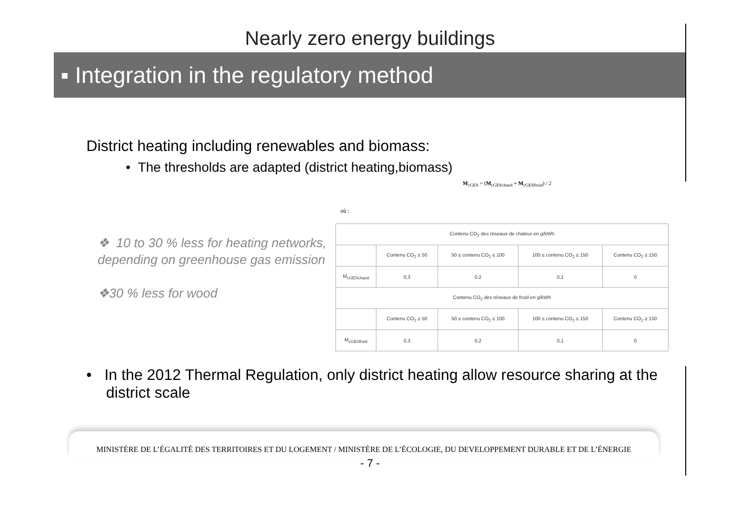Nearly zero energy buildings
▪ Integration in the regulatory method
District heating including renewables and biomass:
• The thresholds are adapted (district heating,biomass)
❖ 10 to 30 % less for heating networks, depending on greenhouse gas emission
❖30 % less for wood
M<sub>cGES</sub> = (M<sub>cGESchaud</sub> + M<sub>cGESfroid</sub>) / 2
où :
| Contenu CO<sub>2</sub> des réseaux de chaleur en g/kWh | | | | |
| | Contenu CO<sub>2</sub> ≤ 50 | 50 ≤ contenu CO<sub>2</sub> ≤ 100 | 100 ≤ contenu CO<sub>2</sub> ≤ 150 | Contenu CO<sub>2</sub> ≥ 150 |
| M<sub>cGESchaud</sub> | 0,3 | 0,2 | 0,1 | 0 |
| Contenu CO<sub>2</sub> des réseaux de froid en g/kWh | | | | |
| | Contenu CO<sub>2</sub> ≤ 50 | 50 ≤ contenu CO<sub>2</sub> ≤ 100 | 100 ≤ contenu CO<sub>2</sub> ≤ 150 | Contenu CO<sub>2</sub> ≥ 150 |
| M<sub>cGESfroid</sub> | 0,3 | 0,2 | 0,1 | 0 |
• In the 2012 Thermal Regulation, only district heating allow resource sharing at the district scale
MINISTÈRE DE L’ÉGALITÉ DES TERRITOIRES ET DU LOGEMENT / MINISTÈRE DE L’ÉCOLOGIE, DU DEVELOPPEMENT DURABLE ET DE L’ÉNERGIE
- 7 -